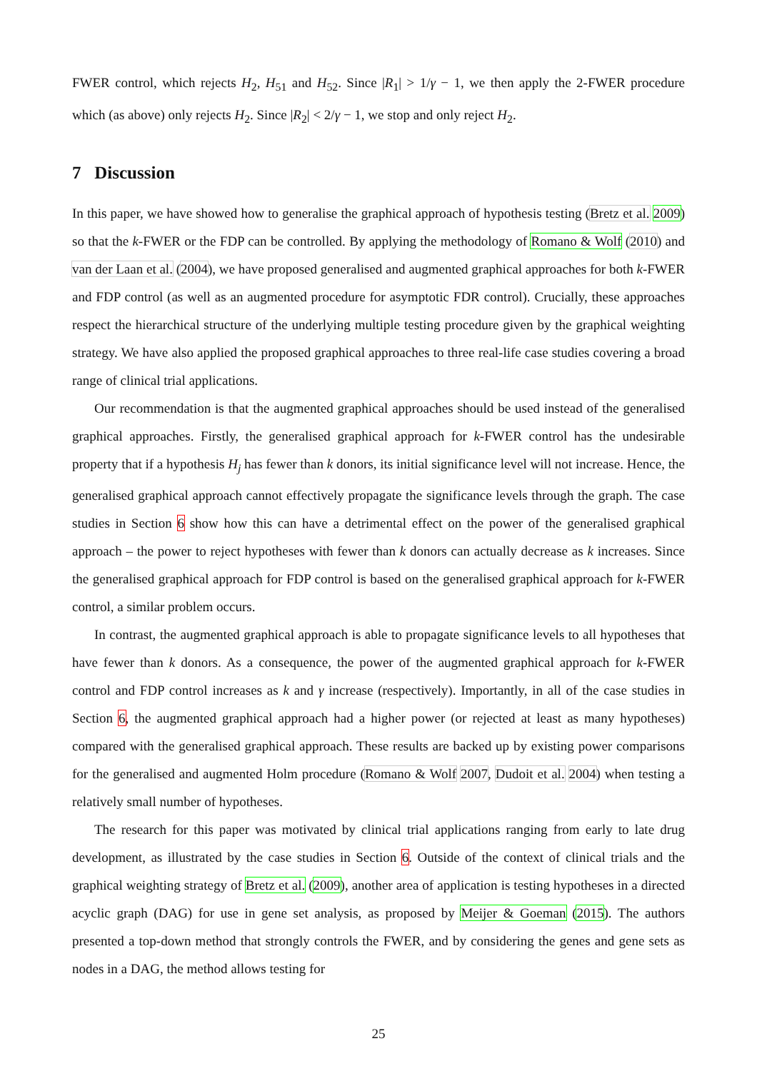FWER control, which rejects H<sub>2</sub>, H<sub>51</sub> and H<sub>52</sub>. Since |R<sub>1</sub>| > 1/γ − 1, we then apply the 2-FWER procedure which (as above) only rejects H<sub>2</sub>. Since |R<sub>2</sub>| < 2/γ − 1, we stop and only reject H<sub>2</sub>.
7 Discussion
In this paper, we have showed how to generalise the graphical approach of hypothesis testing (Bretz et al. 2009) so that the k-FWER or the FDP can be controlled. By applying the methodology of Romano & Wolf (2010) and van der Laan et al. (2004), we have proposed generalised and augmented graphical approaches for both k-FWER and FDP control (as well as an augmented procedure for asymptotic FDR control). Crucially, these approaches respect the hierarchical structure of the underlying multiple testing procedure given by the graphical weighting strategy. We have also applied the proposed graphical approaches to three real-life case studies covering a broad range of clinical trial applications.
Our recommendation is that the augmented graphical approaches should be used instead of the generalised graphical approaches. Firstly, the generalised graphical approach for k-FWER control has the undesirable property that if a hypothesis H<sub>j</sub> has fewer than k donors, its initial significance level will not increase. Hence, the generalised graphical approach cannot effectively propagate the significance levels through the graph. The case studies in Section 6 show how this can have a detrimental effect on the power of the generalised graphical approach – the power to reject hypotheses with fewer than k donors can actually decrease as k increases. Since the generalised graphical approach for FDP control is based on the generalised graphical approach for k-FWER control, a similar problem occurs.
In contrast, the augmented graphical approach is able to propagate significance levels to all hypotheses that have fewer than k donors. As a consequence, the power of the augmented graphical approach for k-FWER control and FDP control increases as k and γ increase (respectively). Importantly, in all of the case studies in Section 6, the augmented graphical approach had a higher power (or rejected at least as many hypotheses) compared with the generalised graphical approach. These results are backed up by existing power comparisons for the generalised and augmented Holm procedure (Romano & Wolf 2007, Dudoit et al. 2004) when testing a relatively small number of hypotheses.
The research for this paper was motivated by clinical trial applications ranging from early to late drug development, as illustrated by the case studies in Section 6. Outside of the context of clinical trials and the graphical weighting strategy of Bretz et al. (2009), another area of application is testing hypotheses in a directed acyclic graph (DAG) for use in gene set analysis, as proposed by Meijer & Goeman (2015). The authors presented a top-down method that strongly controls the FWER, and by considering the genes and gene sets as nodes in a DAG, the method allows testing for
25